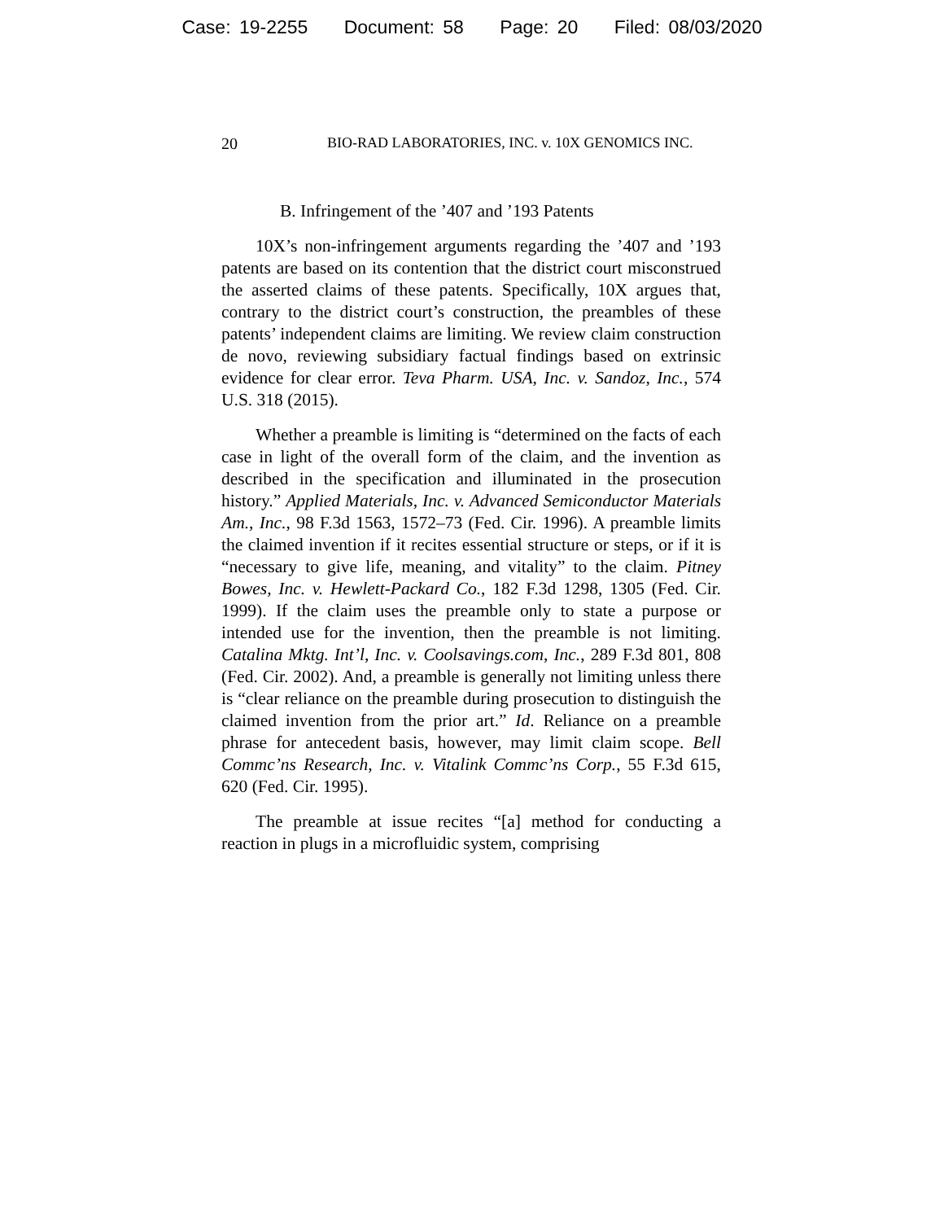Case: 19-2255 Document: 58 Page: 20 Filed: 08/03/2020
20 BIO-RAD LABORATORIES, INC. v. 10X GENOMICS INC.
B. Infringement of the ’407 and ’193 Patents
10X’s non-infringement arguments regarding the ’407 and ’193 patents are based on its contention that the district court misconstrued the asserted claims of these patents. Specifically, 10X argues that, contrary to the district court’s construction, the preambles of these patents’ independent claims are limiting. We review claim construction de novo, reviewing subsidiary factual findings based on extrinsic evidence for clear error. Teva Pharm. USA, Inc. v. Sandoz, Inc., 574 U.S. 318 (2015).
Whether a preamble is limiting is “determined on the facts of each case in light of the overall form of the claim, and the invention as described in the specification and illuminated in the prosecution history.” Applied Materials, Inc. v. Advanced Semiconductor Materials Am., Inc., 98 F.3d 1563, 1572–73 (Fed. Cir. 1996). A preamble limits the claimed invention if it recites essential structure or steps, or if it is “necessary to give life, meaning, and vitality” to the claim. Pitney Bowes, Inc. v. Hewlett-Packard Co., 182 F.3d 1298, 1305 (Fed. Cir. 1999). If the claim uses the preamble only to state a purpose or intended use for the invention, then the preamble is not limiting. Catalina Mktg. Int’l, Inc. v. Coolsavings.com, Inc., 289 F.3d 801, 808 (Fed. Cir. 2002). And, a preamble is generally not limiting unless there is “clear reliance on the preamble during prosecution to distinguish the claimed invention from the prior art.” Id. Reliance on a preamble phrase for antecedent basis, however, may limit claim scope. Bell Commc’ns Research, Inc. v. Vitalink Commc’ns Corp., 55 F.3d 615, 620 (Fed. Cir. 1995).
The preamble at issue recites “[a] method for conducting a reaction in plugs in a microfluidic system, comprising